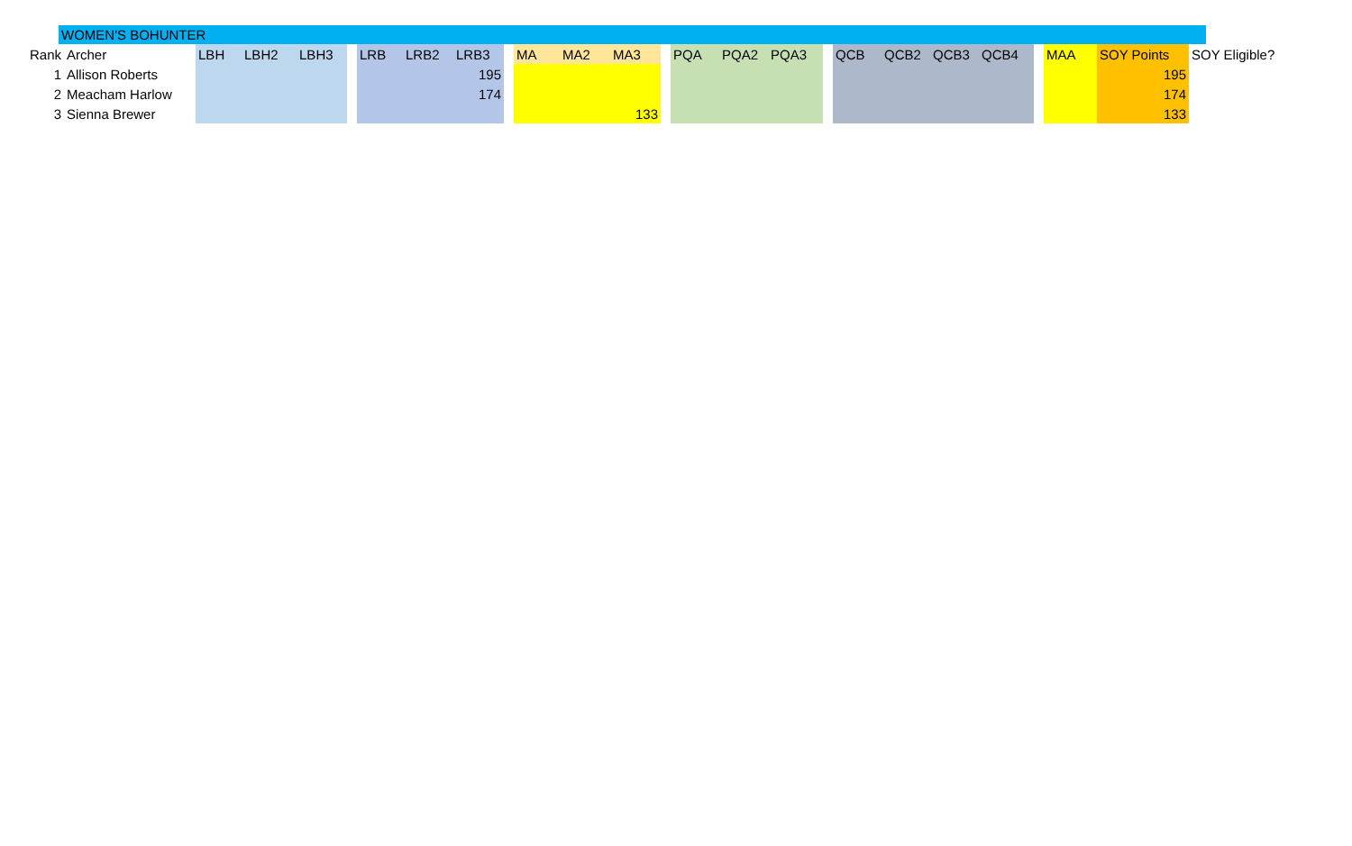WOMEN'S BOHUNTER
| Rank | Archer | LBH | LBH2 | LBH3 | | LRB | LRB2 | LRB3 | | MA | MA2 | MA3 | | PQA | PQA2 | PQA3 | | QCB | QCB2 | QCB3 | QCB4 | | MAA | SOY Points | SOY Eligible? |
| --- | --- | --- | --- | --- | --- | --- | --- | --- | --- | --- | --- | --- | --- | --- | --- | --- | --- | --- | --- | --- | --- | --- | --- | --- | --- |
| 1 | Allison Roberts | | | | | | | 195 | | | | | | | | | | | | | | | | 195 | |
| 2 | Meacham Harlow | | | | | | | 174 | | | | | | | | | | | | | | | | 174 | |
| 3 | Sienna Brewer | | | | | | | | | | | 133 | | | | | | | | | | | | 133 | |